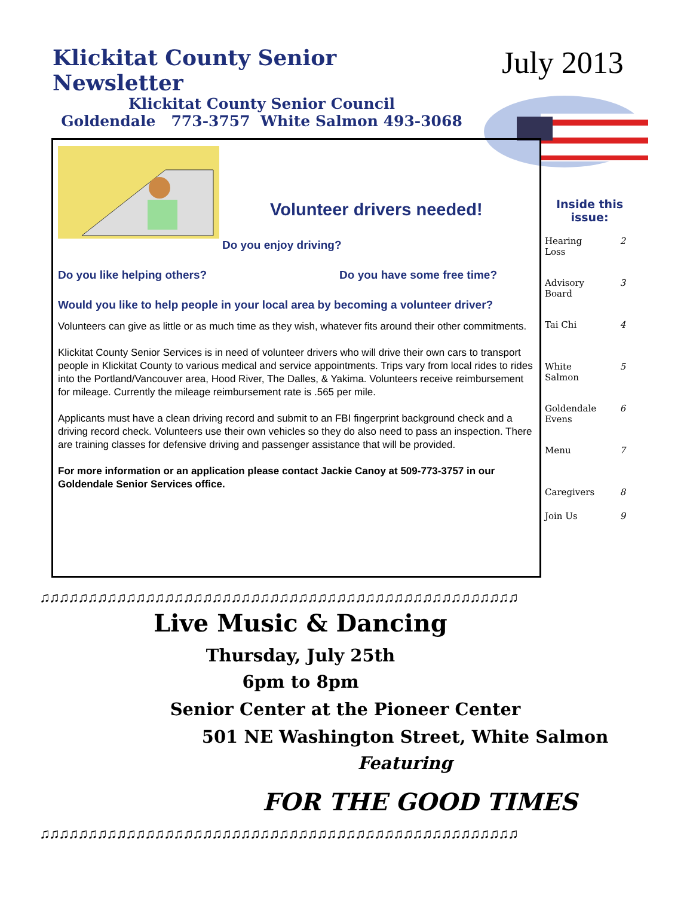Klickitat County Senior Newsletter
Klickitat County Senior Council
Goldendale 773-3757 White Salmon 493-3068
July 2013
Volunteer drivers needed!
Do you enjoy driving?
Do you like helping others? Do you have some free time?
Would you like to help people in your local area by becoming a volunteer driver?
Volunteers can give as little or as much time as they wish, whatever fits around their other commitments.
Klickitat County Senior Services is in need of volunteer drivers who will drive their own cars to transport people in Klickitat County to various medical and service appointments. Trips vary from local rides to rides into the Portland/Vancouver area, Hood River, The Dalles, & Yakima. Volunteers receive reimbursement for mileage. Currently the mileage reimbursement rate is .565 per mile.
Applicants must have a clean driving record and submit to an FBI fingerprint background check and a driving record check. Volunteers use their own vehicles so they do also need to pass an inspection. There are training classes for defensive driving and passenger assistance that will be provided.
For more information or an application please contact Jackie Canoy at 509-773-3757 in our Goldendale Senior Services office.
Inside this issue:
Hearing
Loss 2
Advisory
Board 3
Tai Chi 4
White
Salmon 5
Goldendale
Evens 6
Menu 7
Caregivers 8
Join Us 9
♫♫♫♫♫♫♫♫♫♫♫♫♫♫♫♫♫♫♫♫♫♫♫♫♫♫♫♫♫♫♫♫♫♫♫♫♫♫♫♫♫♫♫♫♫♫♫♫♫♫
♫♫♫♫♫♫♫♫♫♫♫♫♫♫♫♫♫♫♫♫♫♫♫♫♫♫♫♫♫♫♫♫♫♫♫♫♫♫♫♫♫♫♫♫♫♫♫♫♫♫
Live Music & Dancing
Thursday, July 25th
6pm to 8pm
Senior Center at the Pioneer Center
501 NE Washington Street, White Salmon
Featuring
FOR THE GOOD TIMES